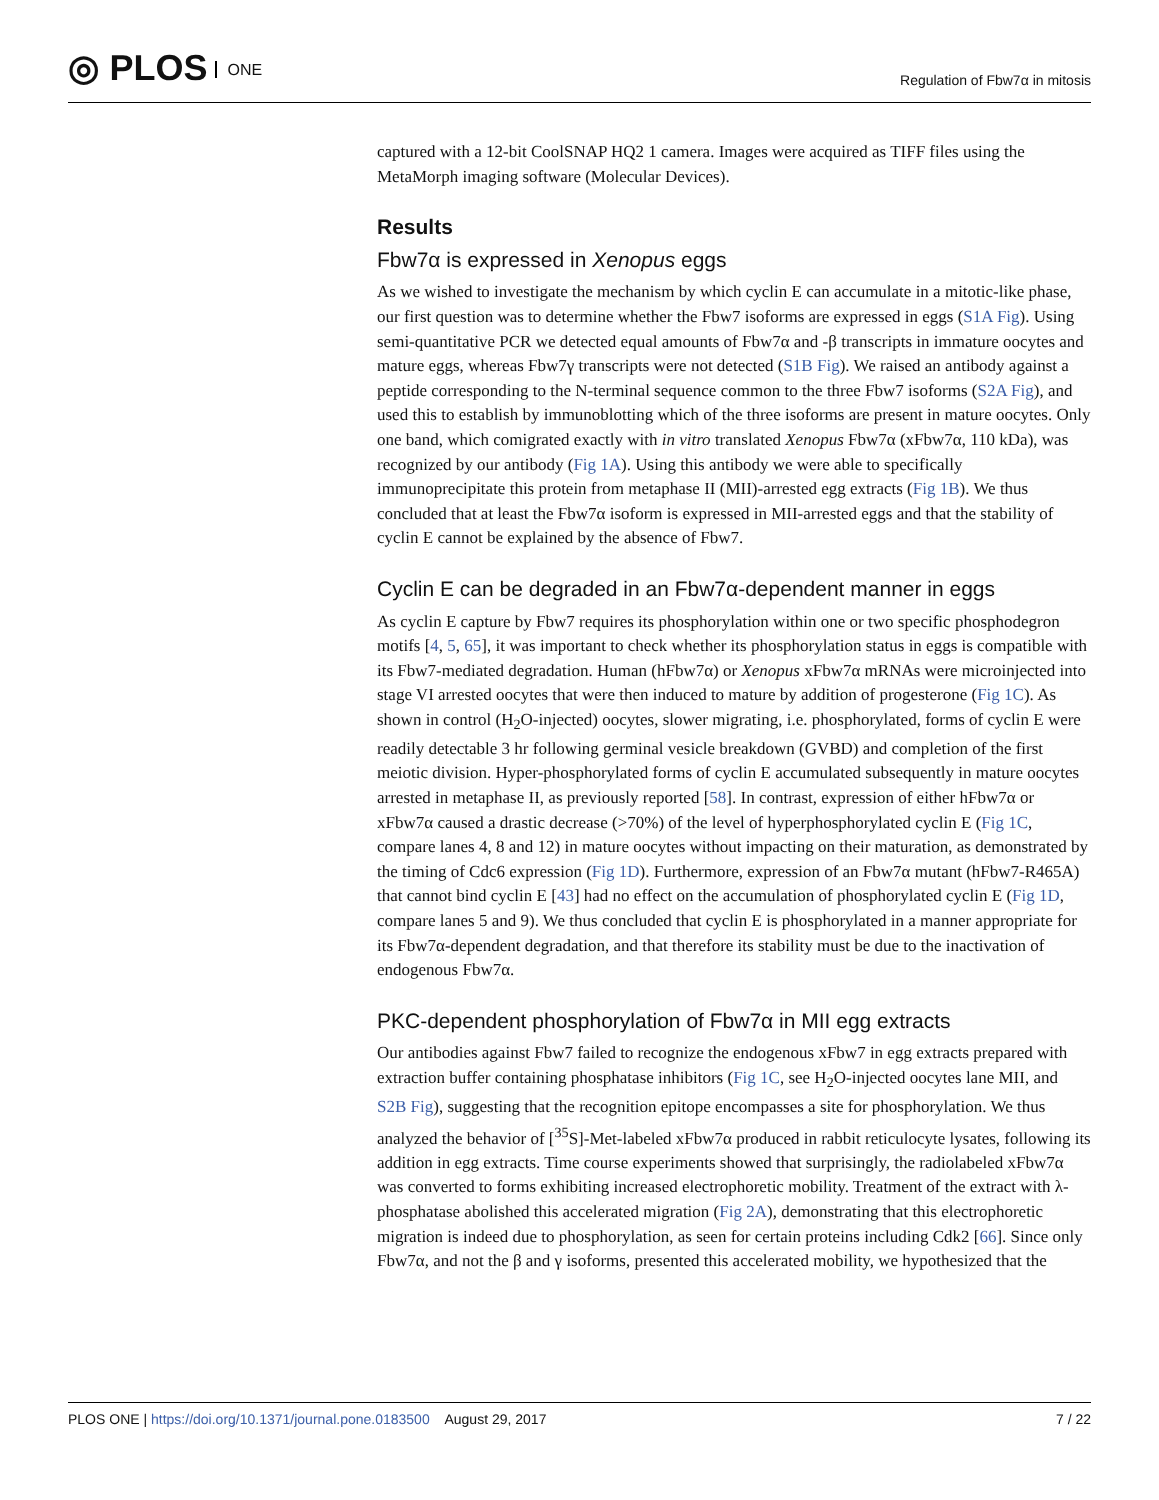◎ PLOS ONE
Regulation of Fbw7α in mitosis
captured with a 12-bit CoolSNAP HQ2 1 camera. Images were acquired as TIFF files using the MetaMorph imaging software (Molecular Devices).
Results
Fbw7α is expressed in Xenopus eggs
As we wished to investigate the mechanism by which cyclin E can accumulate in a mitotic-like phase, our first question was to determine whether the Fbw7 isoforms are expressed in eggs (S1A Fig). Using semi-quantitative PCR we detected equal amounts of Fbw7α and -β transcripts in immature oocytes and mature eggs, whereas Fbw7γ transcripts were not detected (S1B Fig). We raised an antibody against a peptide corresponding to the N-terminal sequence common to the three Fbw7 isoforms (S2A Fig), and used this to establish by immunoblotting which of the three isoforms are present in mature oocytes. Only one band, which comigrated exactly with in vitro translated Xenopus Fbw7α (xFbw7α, 110 kDa), was recognized by our antibody (Fig 1A). Using this antibody we were able to specifically immunoprecipitate this protein from metaphase II (MII)-arrested egg extracts (Fig 1B). We thus concluded that at least the Fbw7α isoform is expressed in MII-arrested eggs and that the stability of cyclin E cannot be explained by the absence of Fbw7.
Cyclin E can be degraded in an Fbw7α-dependent manner in eggs
As cyclin E capture by Fbw7 requires its phosphorylation within one or two specific phosphodegron motifs [4, 5, 65], it was important to check whether its phosphorylation status in eggs is compatible with its Fbw7-mediated degradation. Human (hFbw7α) or Xenopus xFbw7α mRNAs were microinjected into stage VI arrested oocytes that were then induced to mature by addition of progesterone (Fig 1C). As shown in control (H<sub>2</sub>O-injected) oocytes, slower migrating, i.e. phosphorylated, forms of cyclin E were readily detectable 3 hr following germinal vesicle breakdown (GVBD) and completion of the first meiotic division. Hyper-phosphorylated forms of cyclin E accumulated subsequently in mature oocytes arrested in metaphase II, as previously reported [58]. In contrast, expression of either hFbw7α or xFbw7α caused a drastic decrease (>70%) of the level of hyperphosphorylated cyclin E (Fig 1C, compare lanes 4, 8 and 12) in mature oocytes without impacting on their maturation, as demonstrated by the timing of Cdc6 expression (Fig 1D). Furthermore, expression of an Fbw7α mutant (hFbw7-R465A) that cannot bind cyclin E [43] had no effect on the accumulation of phosphorylated cyclin E (Fig 1D, compare lanes 5 and 9). We thus concluded that cyclin E is phosphorylated in a manner appropriate for its Fbw7α-dependent degradation, and that therefore its stability must be due to the inactivation of endogenous Fbw7α.
PKC-dependent phosphorylation of Fbw7α in MII egg extracts
Our antibodies against Fbw7 failed to recognize the endogenous xFbw7 in egg extracts prepared with extraction buffer containing phosphatase inhibitors (Fig 1C, see H<sub>2</sub>O-injected oocytes lane MII, and S2B Fig), suggesting that the recognition epitope encompasses a site for phosphorylation. We thus analyzed the behavior of [<sup>35</sup>S]-Met-labeled xFbw7α produced in rabbit reticulocyte lysates, following its addition in egg extracts. Time course experiments showed that surprisingly, the radiolabeled xFbw7α was converted to forms exhibiting increased electrophoretic mobility. Treatment of the extract with λ-phosphatase abolished this accelerated migration (Fig 2A), demonstrating that this electrophoretic migration is indeed due to phosphorylation, as seen for certain proteins including Cdk2 [66]. Since only Fbw7α, and not the β and γ isoforms, presented this accelerated mobility, we hypothesized that the
PLOS ONE | https://doi.org/10.1371/journal.pone.0183500 August 29, 2017
7 / 22